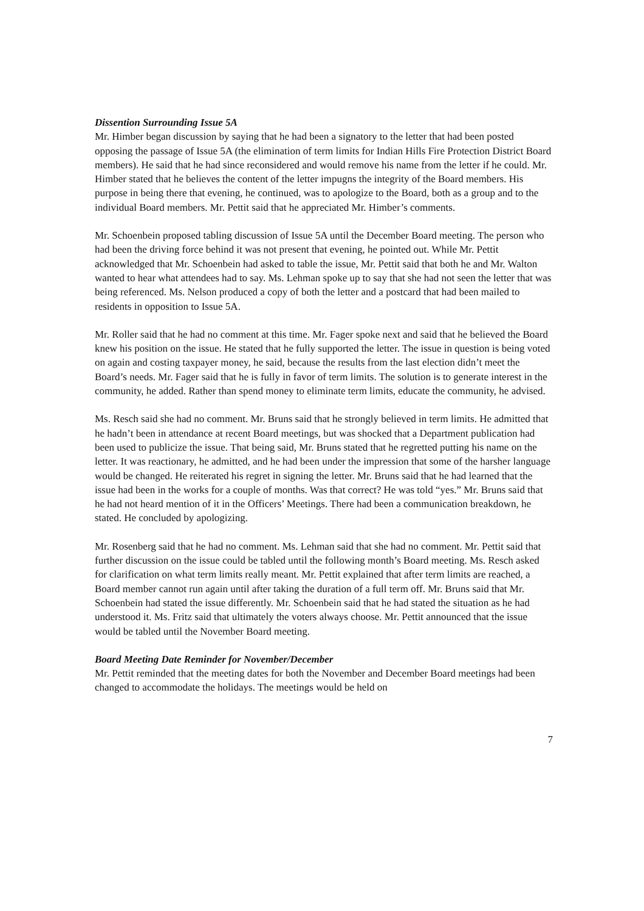Dissention Surrounding Issue 5A
Mr. Himber began discussion by saying that he had been a signatory to the letter that had been posted opposing the passage of Issue 5A (the elimination of term limits for Indian Hills Fire Protection District Board members). He said that he had since reconsidered and would remove his name from the letter if he could. Mr. Himber stated that he believes the content of the letter impugns the integrity of the Board members. His purpose in being there that evening, he continued, was to apologize to the Board, both as a group and to the individual Board members. Mr. Pettit said that he appreciated Mr. Himber’s comments.
Mr. Schoenbein proposed tabling discussion of Issue 5A until the December Board meeting. The person who had been the driving force behind it was not present that evening, he pointed out. While Mr. Pettit acknowledged that Mr. Schoenbein had asked to table the issue, Mr. Pettit said that both he and Mr. Walton wanted to hear what attendees had to say. Ms. Lehman spoke up to say that she had not seen the letter that was being referenced. Ms. Nelson produced a copy of both the letter and a postcard that had been mailed to residents in opposition to Issue 5A.
Mr. Roller said that he had no comment at this time. Mr. Fager spoke next and said that he believed the Board knew his position on the issue. He stated that he fully supported the letter. The issue in question is being voted on again and costing taxpayer money, he said, because the results from the last election didn’t meet the Board’s needs. Mr. Fager said that he is fully in favor of term limits. The solution is to generate interest in the community, he added. Rather than spend money to eliminate term limits, educate the community, he advised.
Ms. Resch said she had no comment. Mr. Bruns said that he strongly believed in term limits. He admitted that he hadn’t been in attendance at recent Board meetings, but was shocked that a Department publication had been used to publicize the issue. That being said, Mr. Bruns stated that he regretted putting his name on the letter. It was reactionary, he admitted, and he had been under the impression that some of the harsher language would be changed. He reiterated his regret in signing the letter. Mr. Bruns said that he had learned that the issue had been in the works for a couple of months. Was that correct? He was told “yes.” Mr. Bruns said that he had not heard mention of it in the Officers’ Meetings. There had been a communication breakdown, he stated. He concluded by apologizing.
Mr. Rosenberg said that he had no comment. Ms. Lehman said that she had no comment. Mr. Pettit said that further discussion on the issue could be tabled until the following month’s Board meeting. Ms. Resch asked for clarification on what term limits really meant. Mr. Pettit explained that after term limits are reached, a Board member cannot run again until after taking the duration of a full term off. Mr. Bruns said that Mr. Schoenbein had stated the issue differently. Mr. Schoenbein said that he had stated the situation as he had understood it. Ms. Fritz said that ultimately the voters always choose. Mr. Pettit announced that the issue would be tabled until the November Board meeting.
Board Meeting Date Reminder for November/December
Mr. Pettit reminded that the meeting dates for both the November and December Board meetings had been changed to accommodate the holidays. The meetings would be held on
7